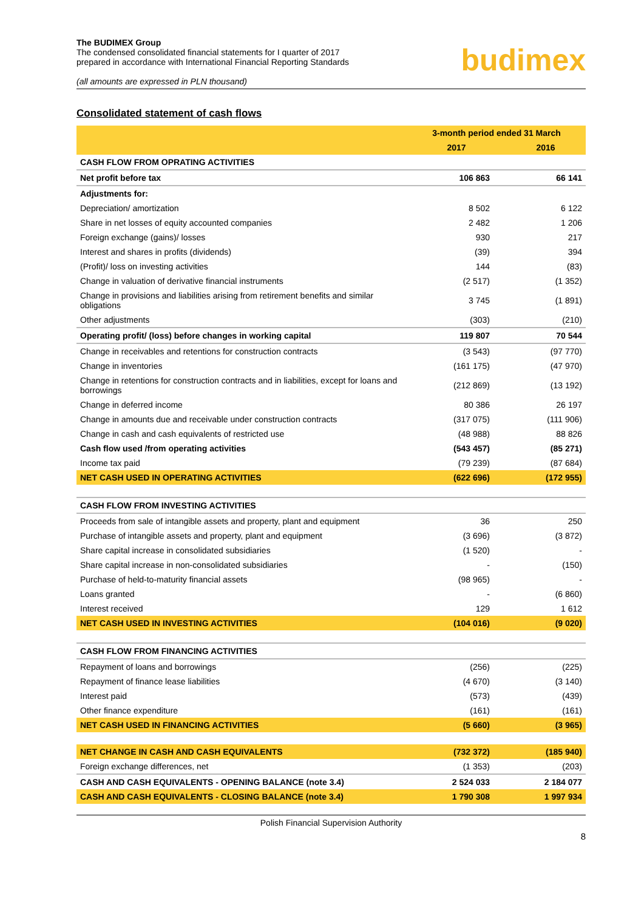The BUDIMEX Group
The condensed consolidated financial statements for I quarter of 2017
prepared in accordance with International Financial Reporting Standards
(all amounts are expressed in PLN thousand)
budimex
Consolidated statement of cash flows
| | 3-month period ended 31 March | |
| --- | --- | --- |
| | 2017 | 2016 |
| CASH FLOW FROM OPRATING ACTIVITIES | | |
| Net profit before tax | 106 863 | 66 141 |
| Adjustments for: | | |
| Depreciation/ amortization | 8 502 | 6 122 |
| Share in net losses of equity accounted companies | 2 482 | 1 206 |
| Foreign exchange (gains)/ losses | 930 | 217 |
| Interest and shares in profits (dividends) | (39) | 394 |
| (Profit)/ loss on investing activities | 144 | (83) |
| Change in valuation of derivative financial instruments | (2 517) | (1 352) |
| Change in provisions and liabilities arising from retirement benefits and similar obligations | 3 745 | (1 891) |
| Other adjustments | (303) | (210) |
| Operating profit/ (loss) before changes in working capital | 119 807 | 70 544 |
| Change in receivables and retentions for construction contracts | (3 543) | (97 770) |
| Change in inventories | (161 175) | (47 970) |
| Change in retentions for construction contracts and in liabilities, except for loans and borrowings | (212 869) | (13 192) |
| Change in deferred income | 80 386 | 26 197 |
| Change in amounts due and receivable under construction contracts | (317 075) | (111 906) |
| Change in cash and cash equivalents of restricted use | (48 988) | 88 826 |
| Cash flow used /from operating activities | (543 457) | (85 271) |
| Income tax paid | (79 239) | (87 684) |
| NET CASH USED IN OPERATING ACTIVITIES | (622 696) | (172 955) |
| CASH FLOW FROM INVESTING ACTIVITIES | | |
| Proceeds from sale of intangible assets and property, plant and equipment | 36 | 250 |
| Purchase of intangible assets and property, plant and equipment | (3 696) | (3 872) |
| Share capital increase in consolidated subsidiaries | (1 520) | - |
| Share capital increase in non-consolidated subsidiaries | - | (150) |
| Purchase of held-to-maturity financial assets | (98 965) | - |
| Loans granted | - | (6 860) |
| Interest received | 129 | 1 612 |
| NET CASH USED IN INVESTING ACTIVITIES | (104 016) | (9 020) |
| CASH FLOW FROM FINANCING ACTIVITIES | | |
| Repayment of loans and borrowings | (256) | (225) |
| Repayment of finance lease liabilities | (4 670) | (3 140) |
| Interest paid | (573) | (439) |
| Other finance expenditure | (161) | (161) |
| NET CASH USED IN FINANCING ACTIVITIES | (5 660) | (3 965) |
| NET CHANGE IN CASH AND CASH EQUIVALENTS | (732 372) | (185 940) |
| Foreign exchange differences, net | (1 353) | (203) |
| CASH AND CASH EQUIVALENTS - OPENING BALANCE (note 3.4) | 2 524 033 | 2 184 077 |
| CASH AND CASH EQUIVALENTS - CLOSING BALANCE (note 3.4) | 1 790 308 | 1 997 934 |
Polish Financial Supervision Authority
8